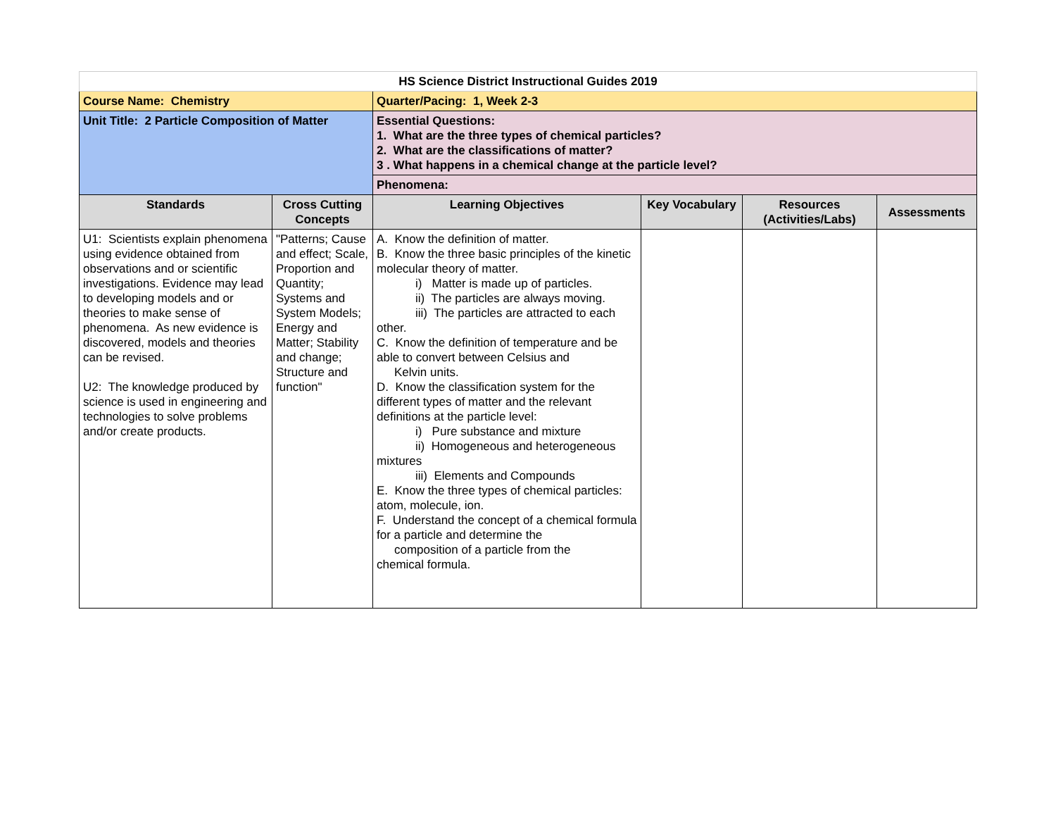| HS Science District Instructional Guides 2019 | | | | | |
| Course Name: Chemistry | | Quarter/Pacing: 1, Week 2-3 | | | |
| Unit Title: 2 Particle Composition of Matter | | Essential Questions: 1. What are the three types of chemical particles? 2. What are the classifications of matter? 3 . What happens in a chemical change at the particle level? | | | |
| | | Phenomena: | | | |
| Standards | Cross Cutting Concepts | Learning Objectives | Key Vocabulary | Resources (Activities/Labs) | Assessments |
| U1: Scientists explain phenomena using evidence obtained from observations and or scientific investigations. Evidence may lead to developing models and or theories to make sense of phenomena. As new evidence is discovered, models and theories can be revised. U2: The knowledge produced by science is used in engineering and technologies to solve problems and/or create products. | "Patterns; Cause and effect; Scale, Proportion and Quantity; Systems and System Models; Energy and Matter; Stability and change; Structure and function" | A. Know the definition of matter. B. Know the three basic principles of the kinetic molecular theory of matter. i) Matter is made up of particles. ii) The particles are always moving. iii) The particles are attracted to each other. C. Know the definition of temperature and be able to convert between Celsius and Kelvin units. D. Know the classification system for the different types of matter and the relevant definitions at the particle level: i) Pure substance and mixture ii) Homogeneous and heterogeneous mixtures iii) Elements and Compounds E. Know the three types of chemical particles: atom, molecule, ion. F. Understand the concept of a chemical formula for a particle and determine the composition of a particle from the chemical formula. | | | |